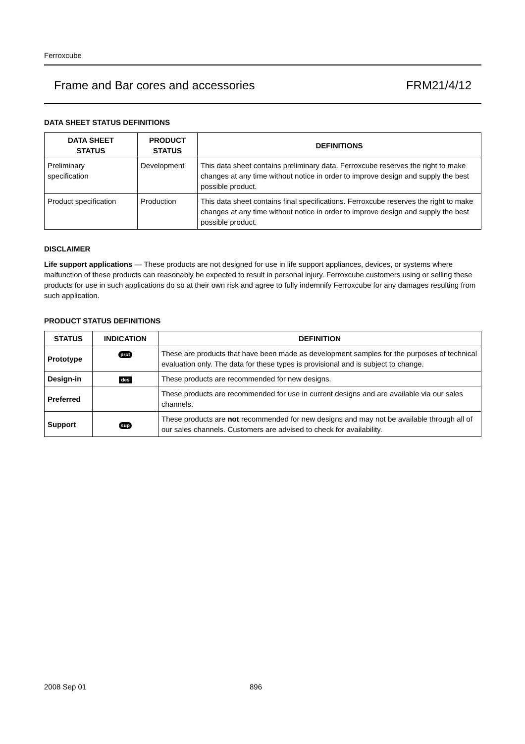Ferroxcube
Frame and Bar cores and accessories FRM21/4/12
DATA SHEET STATUS DEFINITIONS
| DATA SHEET STATUS | PRODUCT STATUS | DEFINITIONS |
| --- | --- | --- |
| Preliminary specification | Development | This data sheet contains preliminary data. Ferroxcube reserves the right to make changes at any time without notice in order to improve design and supply the best possible product. |
| Product specification | Production | This data sheet contains final specifications. Ferroxcube reserves the right to make changes at any time without notice in order to improve design and supply the best possible product. |
DISCLAIMER
Life support applications — These products are not designed for use in life support appliances, devices, or systems where malfunction of these products can reasonably be expected to result in personal injury. Ferroxcube customers using or selling these products for use in such applications do so at their own risk and agree to fully indemnify Ferroxcube for any damages resulting from such application.
PRODUCT STATUS DEFINITIONS
| STATUS | INDICATION | DEFINITION |
| --- | --- | --- |
| Prototype | prot | These are products that have been made as development samples for the purposes of technical evaluation only. The data for these types is provisional and is subject to change. |
| Design-in | des | These products are recommended for new designs. |
| Preferred | | These products are recommended for use in current designs and are available via our sales channels. |
| Support | sup | These products are not recommended for new designs and may not be available through all of our sales channels. Customers are advised to check for availability. |
2008 Sep 01 896